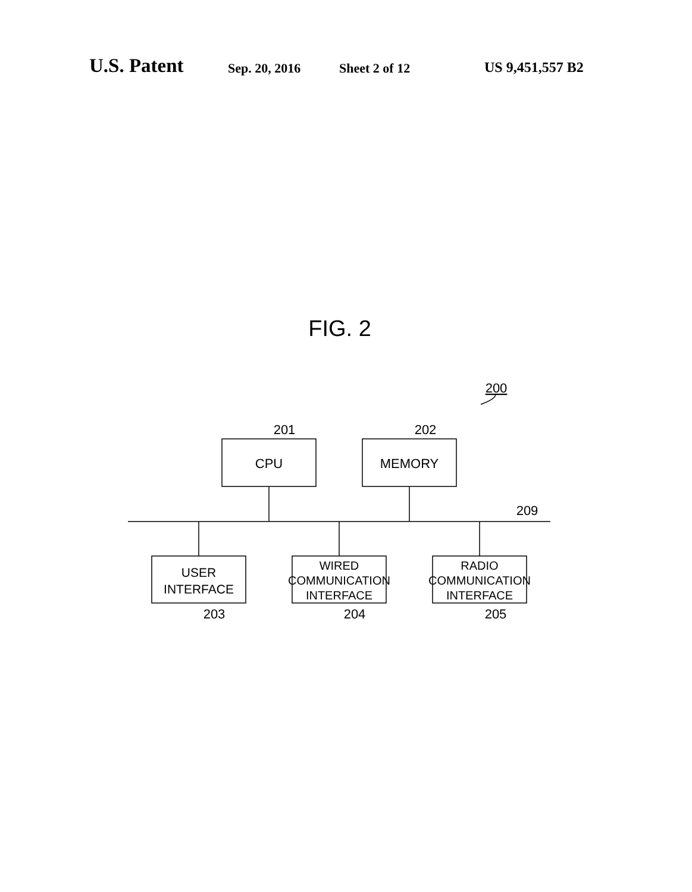U.S. Patent Sep. 20, 2016 Sheet 2 of 12 US 9,451,557 B2
FIG. 2
200
201
202
209
203
204
205
CPU
MEMORY
USER
INTERFACE
WIRED
COMMUNICATION
INTERFACE
RADIO
COMMUNICATION
INTERFACE